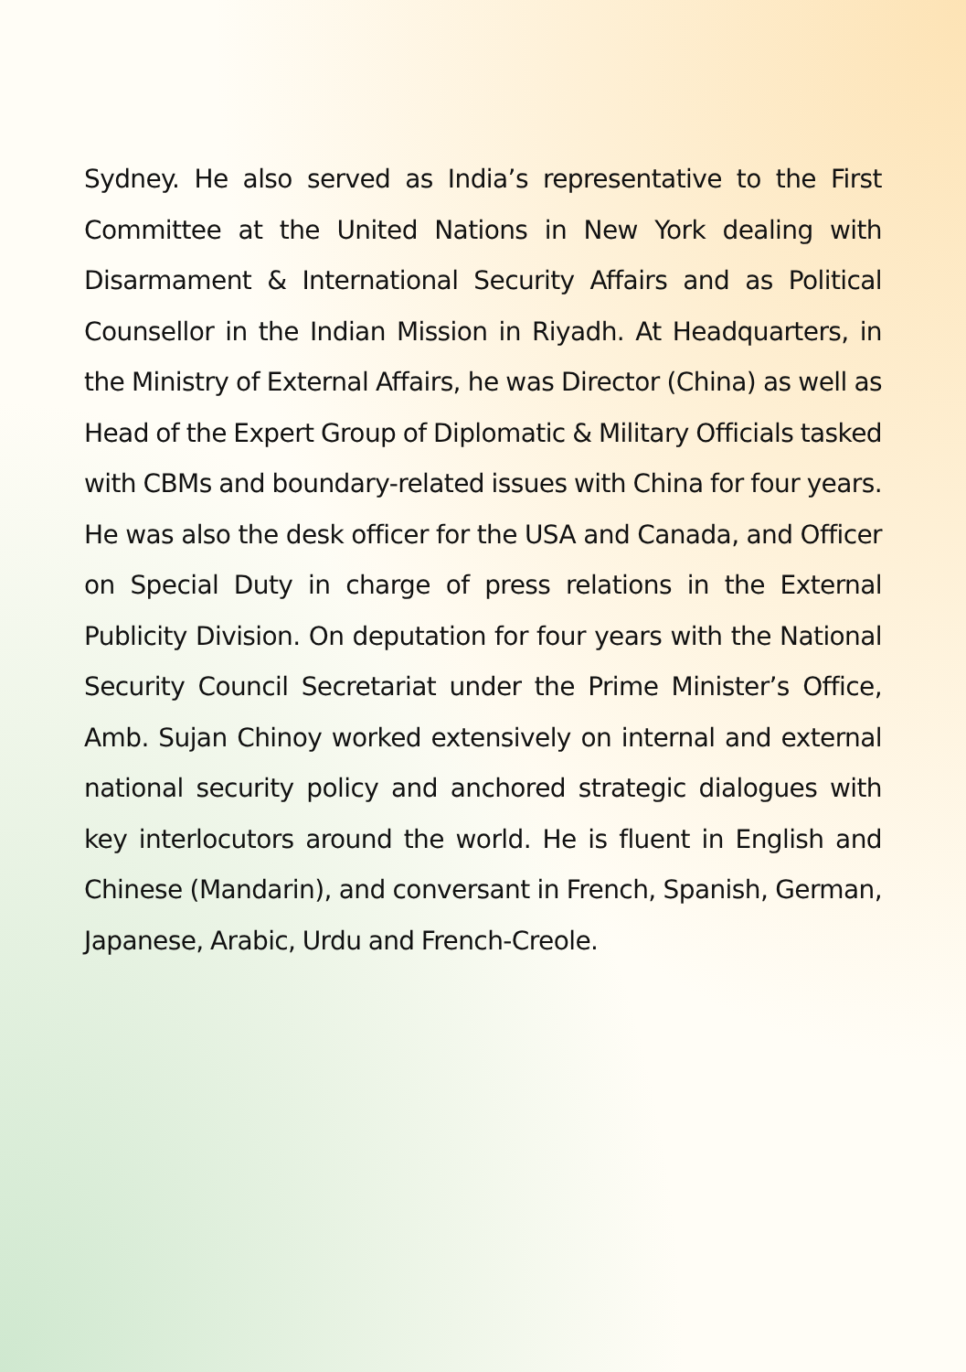Sydney. He also served as India’s representative to the First Committee at the United Nations in New York dealing with Disarmament & International Security Affairs and as Political Counsellor in the Indian Mission in Riyadh. At Headquarters, in the Ministry of External Affairs, he was Director (China) as well as Head of the Expert Group of Diplomatic & Military Officials tasked with CBMs and boundary-related issues with China for four years. He was also the desk officer for the USA and Canada, and Officer on Special Duty in charge of press relations in the External Publicity Division. On deputation for four years with the National Security Council Secretariat under the Prime Minister’s Office, Amb. Sujan Chinoy worked extensively on internal and external national security policy and anchored strategic dialogues with key interlocutors around the world. He is fluent in English and Chinese (Mandarin), and conversant in French, Spanish, German, Japanese, Arabic, Urdu and French-Creole.